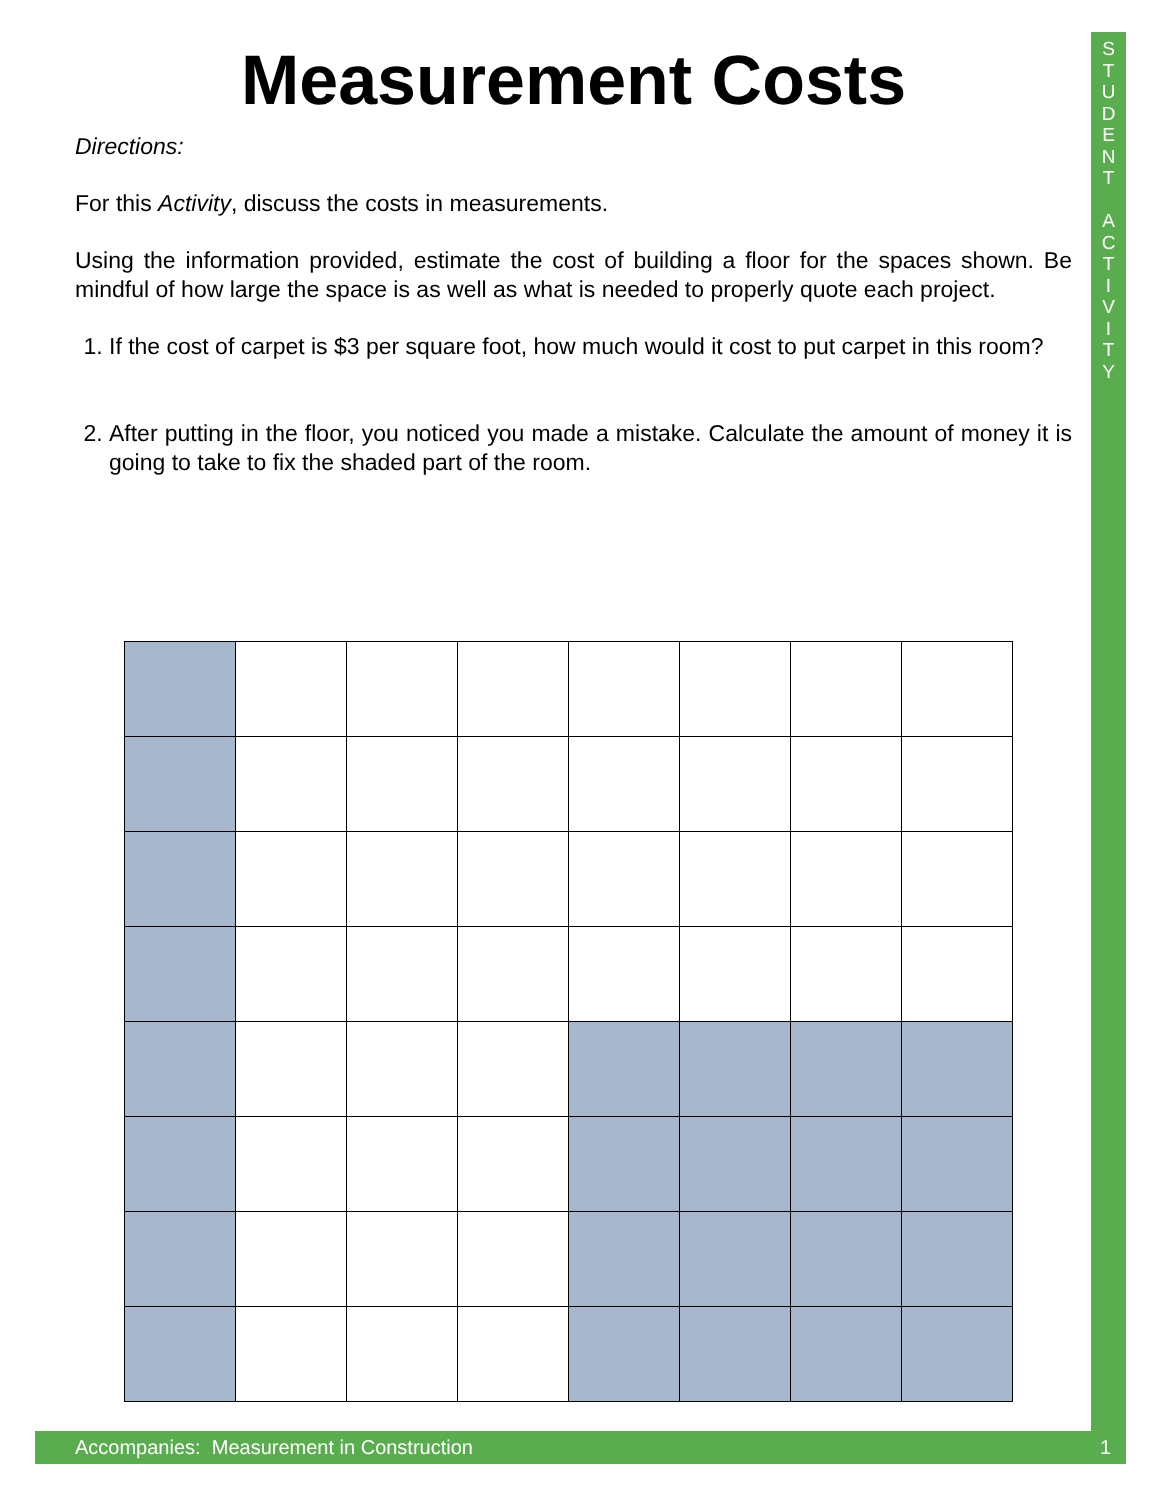S
T
U
D
E
N
T
A
C
T
I
V
I
T
Y
Measurement Costs
Directions:
For this Activity, discuss the costs in measurements.
Using the information provided, estimate the cost of building a floor for the spaces shown. Be mindful of how large the space is as well as what is needed to properly quote each project.
1. If the cost of carpet is $3 per square foot, how much would it cost to put carpet in this room?
2. After putting in the floor, you noticed you made a mistake. Calculate the amount of money it is going to take to fix the shaded part of the room.
Accompanies: Measurement in Construction
1